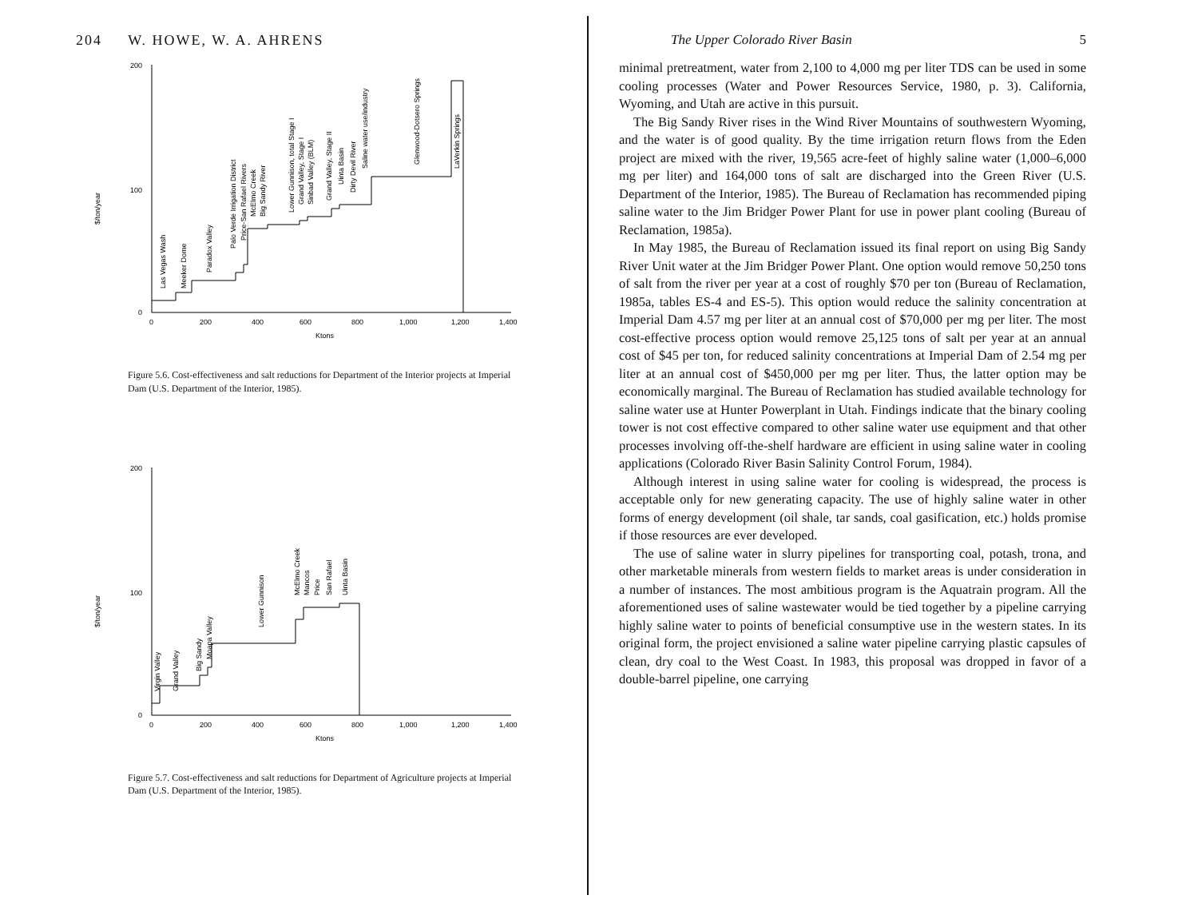204 W. HOWE, W. A. AHRENS
$/ton/year
200
100
0
0
200
400
600
800
1,000
1,200
1,400
Ktons
Las Vegas Wash
Meeker Dome
Paradox Valley
Palo Verde Irrigation District
Price-San Rafael Rivers
McElmo Creek
Big Sandy River
Lower Gunnison, total Stage I
Grand Valley, Stage I
Sinbad Valley (BLM)
Grand Valley, Stage II
Uinta Basin
Dirty Devil River
Saline water use/industry
Glenwood-Dotsero Springs
LaVerkin Springs
Figure 5.6. Cost-effectiveness and salt reductions for Department of the Interior projects at Imperial Dam (U.S. Department of the Interior, 1985).
$/ton/year
200
100
0
0
200
400
600
800
1,000
1,200
1,400
Ktons
Virgin Valley
Grand Valley
Big Sandy
Moapa Valley
Lower Gunnison
McElmo Creek
Mancos
Price
San Rafael
Uinta Basin
Figure 5.7. Cost-effectiveness and salt reductions for Department of Agriculture projects at Imperial Dam (U.S. Department of the Interior, 1985).
The Upper Colorado River Basin 5
minimal pretreatment, water from 2,100 to 4,000 mg per liter TDS can be used in some cooling processes (Water and Power Resources Service, 1980, p. 3). California, Wyoming, and Utah are active in this pursuit.
The Big Sandy River rises in the Wind River Mountains of southwestern Wyoming, and the water is of good quality. By the time irrigation return flows from the Eden project are mixed with the river, 19,565 acre-feet of highly saline water (1,000–6,000 mg per liter) and 164,000 tons of salt are discharged into the Green River (U.S. Department of the Interior, 1985). The Bureau of Reclamation has recommended piping saline water to the Jim Bridger Power Plant for use in power plant cooling (Bureau of Reclamation, 1985a).
In May 1985, the Bureau of Reclamation issued its final report on using Big Sandy River Unit water at the Jim Bridger Power Plant. One option would remove 50,250 tons of salt from the river per year at a cost of roughly $70 per ton (Bureau of Reclamation, 1985a, tables ES-4 and ES-5). This option would reduce the salinity concentration at Imperial Dam 4.57 mg per liter at an annual cost of $70,000 per mg per liter. The most cost-effective process option would remove 25,125 tons of salt per year at an annual cost of $45 per ton, for reduced salinity concentrations at Imperial Dam of 2.54 mg per liter at an annual cost of $450,000 per mg per liter. Thus, the latter option may be economically marginal. The Bureau of Reclamation has studied available technology for saline water use at Hunter Powerplant in Utah. Findings indicate that the binary cooling tower is not cost effective compared to other saline water use equipment and that other processes involving off-the-shelf hardware are efficient in using saline water in cooling applications (Colorado River Basin Salinity Control Forum, 1984).
Although interest in using saline water for cooling is widespread, the process is acceptable only for new generating capacity. The use of highly saline water in other forms of energy development (oil shale, tar sands, coal gasification, etc.) holds promise if those resources are ever developed.
The use of saline water in slurry pipelines for transporting coal, potash, trona, and other marketable minerals from western fields to market areas is under consideration in a number of instances. The most ambitious program is the Aquatrain program. All the aforementioned uses of saline wastewater would be tied together by a pipeline carrying highly saline water to points of beneficial consumptive use in the western states. In its original form, the project envisioned a saline water pipeline carrying plastic capsules of clean, dry coal to the West Coast. In 1983, this proposal was dropped in favor of a double-barrel pipeline, one carrying